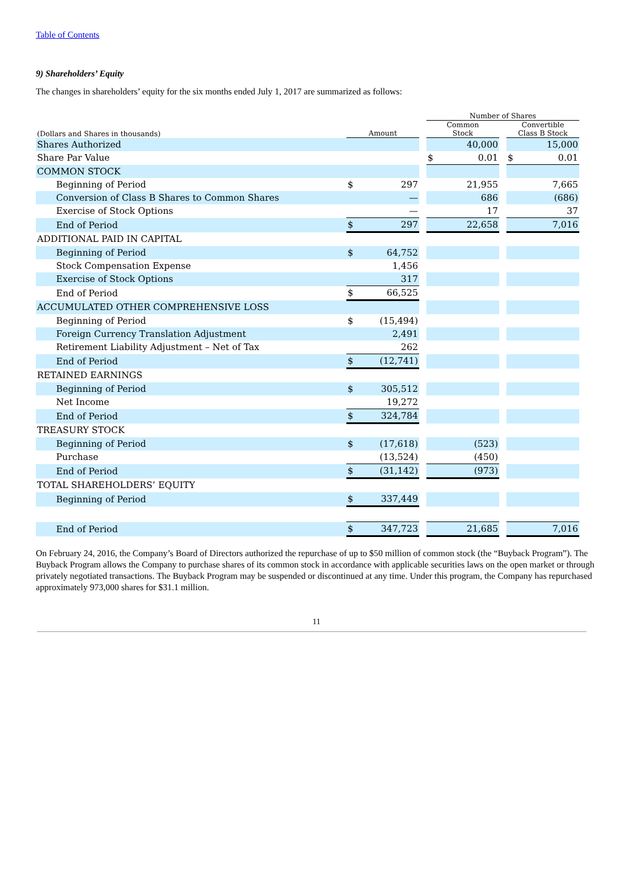Table of Contents
9) Shareholders’ Equity
The changes in shareholders’ equity for the six months ended July 1, 2017 are summarized as follows:
| | | | | Number of Shares | | | | |
| --- | --- | --- | --- | --- | --- | --- | --- | --- |
| (Dollars and Shares in thousands) | Amount | | | Common Stock | | | Convertible Class B Stock | |
| Shares Authorized | | | | | 40,000 | | | 15,000 |
| Share Par Value | | | | $ | 0.01 | | $ | 0.01 |
| COMMON STOCK | | | | | | | | |
| Beginning of Period | $ | 297 | | | 21,955 | | | 7,665 |
| Conversion of Class B Shares to Common Shares | | — | | | 686 | | | (686) |
| Exercise of Stock Options | | — | | | 17 | | | 37 |
| End of Period | $ | 297 | | | 22,658 | | | 7,016 |
| ADDITIONAL PAID IN CAPITAL | | | | | | | | |
| Beginning of Period | $ | 64,752 | | | | | | |
| Stock Compensation Expense | | 1,456 | | | | | | |
| Exercise of Stock Options | | 317 | | | | | | |
| End of Period | $ | 66,525 | | | | | | |
| ACCUMULATED OTHER COMPREHENSIVE LOSS | | | | | | | | |
| Beginning of Period | $ | (15,494) | | | | | | |
| Foreign Currency Translation Adjustment | | 2,491 | | | | | | |
| Retirement Liability Adjustment – Net of Tax | | 262 | | | | | | |
| End of Period | $ | (12,741) | | | | | | |
| RETAINED EARNINGS | | | | | | | | |
| Beginning of Period | $ | 305,512 | | | | | | |
| Net Income | | 19,272 | | | | | | |
| End of Period | $ | 324,784 | | | | | | |
| TREASURY STOCK | | | | | | | | |
| Beginning of Period | $ | (17,618) | | | (523) | | | |
| Purchase | | (13,524) | | | (450) | | | |
| End of Period | $ | (31,142) | | | (973) | | | |
| TOTAL SHAREHOLDERS’ EQUITY | | | | | | | | |
| Beginning of Period | $ | 337,449 | | | | | | |
| End of Period | $ | 347,723 | | | 21,685 | | | 7,016 |
On February 24, 2016, the Company’s Board of Directors authorized the repurchase of up to $50 million of common stock (the “Buyback Program”). The Buyback Program allows the Company to purchase shares of its common stock in accordance with applicable securities laws on the open market or through privately negotiated transactions. The Buyback Program may be suspended or discontinued at any time. Under this program, the Company has repurchased approximately 973,000 shares for $31.1 million.
11